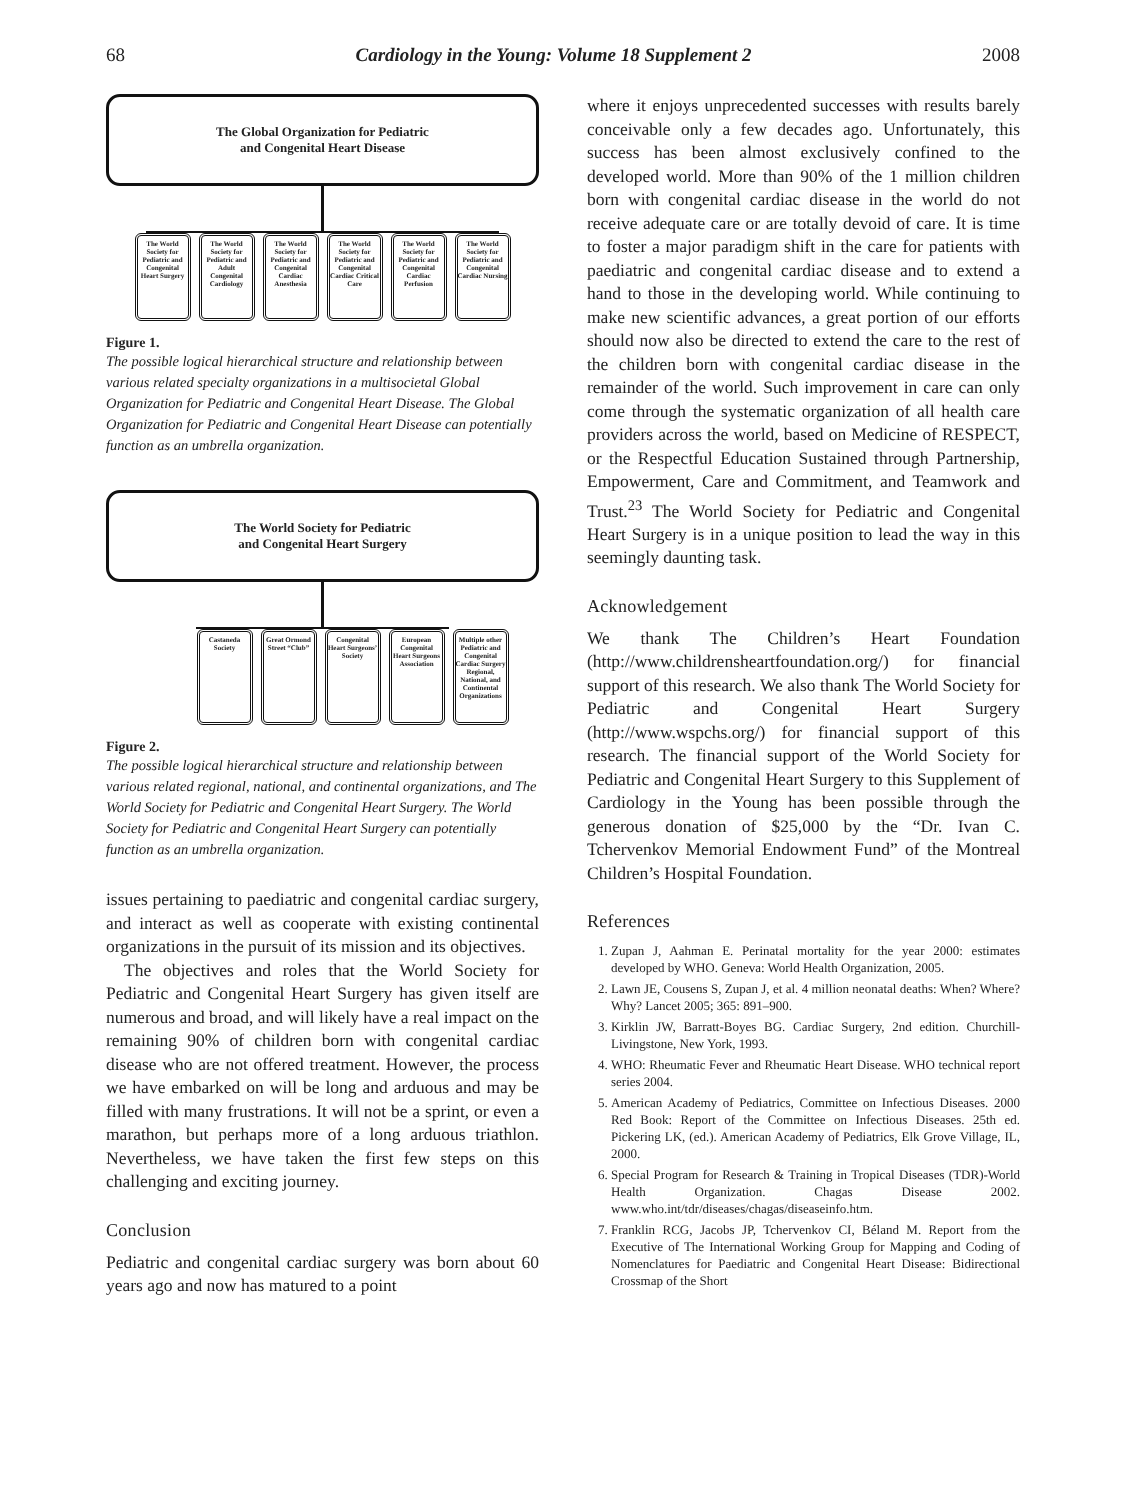68 Cardiology in the Young: Volume 18 Supplement 2 2008
The Global Organization for Pediatric
and Congenital Heart Disease
The World Society for Pediatric and Congenital Heart Surgery
The World Society for Pediatric and Adult Congenital Cardiology
The World Society for Pediatric and Congenital Cardiac Anesthesia
The World Society for Pediatric and Congenital Cardiac Critical Care
The World Society for Pediatric and Congenital Cardiac Perfusion
The World Society for Pediatric and Congenital Cardiac Nursing
Figure 1.
The possible logical hierarchical structure and relationship between various related specialty organizations in a multisocietal Global Organization for Pediatric and Congenital Heart Disease. The Global Organization for Pediatric and Congenital Heart Disease can potentially function as an umbrella organization.
The World Society for Pediatric
and Congenital Heart Surgery
Castaneda Society
Great Ormond Street “Club”
Congenital Heart Surgeons’ Society
European Congenital Heart Surgeons Association
Multiple other Pediatric and Congenital Cardiac Surgery Regional, National, and Continental Organizations
Figure 2.
The possible logical hierarchical structure and relationship between various related regional, national, and continental organizations, and The World Society for Pediatric and Congenital Heart Surgery. The World Society for Pediatric and Congenital Heart Surgery can potentially function as an umbrella organization.
issues pertaining to paediatric and congenital cardiac surgery, and interact as well as cooperate with existing continental organizations in the pursuit of its mission and its objectives.
The objectives and roles that the World Society for Pediatric and Congenital Heart Surgery has given itself are numerous and broad, and will likely have a real impact on the remaining 90% of children born with congenital cardiac disease who are not offered treatment. However, the process we have embarked on will be long and arduous and may be filled with many frustrations. It will not be a sprint, or even a marathon, but perhaps more of a long arduous triathlon. Nevertheless, we have taken the first few steps on this challenging and exciting journey.
Conclusion
Pediatric and congenital cardiac surgery was born about 60 years ago and now has matured to a point
where it enjoys unprecedented successes with results barely conceivable only a few decades ago. Unfortunately, this success has been almost exclusively confined to the developed world. More than 90% of the 1 million children born with congenital cardiac disease in the world do not receive adequate care or are totally devoid of care. It is time to foster a major paradigm shift in the care for patients with paediatric and congenital cardiac disease and to extend a hand to those in the developing world. While continuing to make new scientific advances, a great portion of our efforts should now also be directed to extend the care to the rest of the children born with congenital cardiac disease in the remainder of the world. Such improvement in care can only come through the systematic organization of all health care providers across the world, based on Medicine of RESPECT, or the Respectful Education Sustained through Partnership, Empowerment, Care and Commitment, and Teamwork and Trust.<sup>23</sup> The World Society for Pediatric and Congenital Heart Surgery is in a unique position to lead the way in this seemingly daunting task.
Acknowledgement
We thank The Children’s Heart Foundation (http://www.childrensheartfoundation.org/) for financial support of this research. We also thank The World Society for Pediatric and Congenital Heart Surgery (http://www.wspchs.org/) for financial support of this research. The financial support of the World Society for Pediatric and Congenital Heart Surgery to this Supplement of Cardiology in the Young has been possible through the generous donation of $25,000 by the “Dr. Ivan C. Tchervenkov Memorial Endowment Fund” of the Montreal Children’s Hospital Foundation.
References
1. Zupan J, Aahman E. Perinatal mortality for the year 2000: estimates developed by WHO. Geneva: World Health Organization, 2005.
2. Lawn JE, Cousens S, Zupan J, et al. 4 million neonatal deaths: When? Where? Why? Lancet 2005; 365: 891–900.
3. Kirklin JW, Barratt-Boyes BG. Cardiac Surgery, 2nd edition. Churchill-Livingstone, New York, 1993.
4. WHO: Rheumatic Fever and Rheumatic Heart Disease. WHO technical report series 2004.
5. American Academy of Pediatrics, Committee on Infectious Diseases. 2000 Red Book: Report of the Committee on Infectious Diseases. 25th ed. Pickering LK, (ed.). American Academy of Pediatrics, Elk Grove Village, IL, 2000.
6. Special Program for Research & Training in Tropical Diseases (TDR)-World Health Organization. Chagas Disease 2002. www.who.int/tdr/diseases/chagas/diseaseinfo.htm.
7. Franklin RCG, Jacobs JP, Tchervenkov CI, Béland M. Report from the Executive of The International Working Group for Mapping and Coding of Nomenclatures for Paediatric and Congenital Heart Disease: Bidirectional Crossmap of the Short